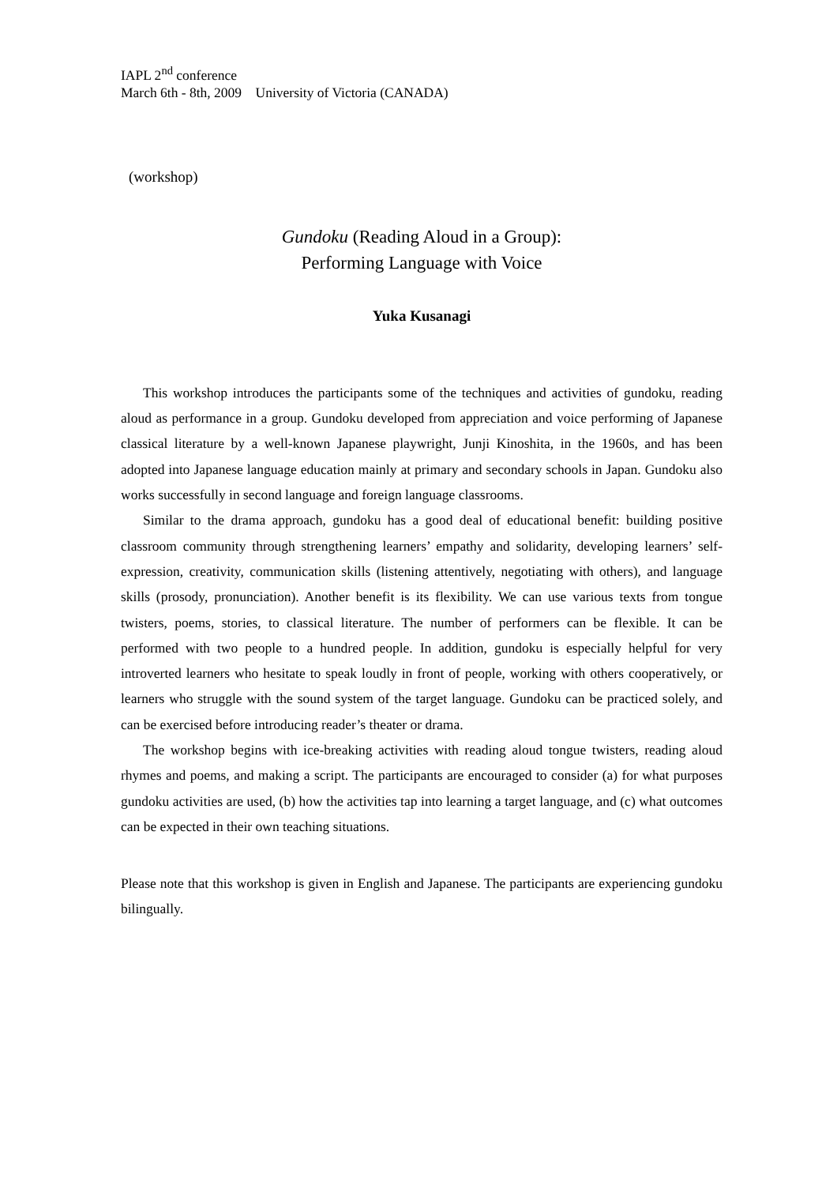IAPL 2<sup>nd</sup> conference
March 6th - 8th, 2009 University of Victoria (CANADA)
(workshop)
Gundoku (Reading Aloud in a Group):
Performing Language with Voice
Yuka Kusanagi
This workshop introduces the participants some of the techniques and activities of gundoku, reading aloud as performance in a group. Gundoku developed from appreciation and voice performing of Japanese classical literature by a well-known Japanese playwright, Junji Kinoshita, in the 1960s, and has been adopted into Japanese language education mainly at primary and secondary schools in Japan. Gundoku also works successfully in second language and foreign language classrooms.
Similar to the drama approach, gundoku has a good deal of educational benefit: building positive classroom community through strengthening learners’ empathy and solidarity, developing learners’ self-expression, creativity, communication skills (listening attentively, negotiating with others), and language skills (prosody, pronunciation). Another benefit is its flexibility. We can use various texts from tongue twisters, poems, stories, to classical literature. The number of performers can be flexible. It can be performed with two people to a hundred people. In addition, gundoku is especially helpful for very introverted learners who hesitate to speak loudly in front of people, working with others cooperatively, or learners who struggle with the sound system of the target language. Gundoku can be practiced solely, and can be exercised before introducing reader’s theater or drama.
The workshop begins with ice-breaking activities with reading aloud tongue twisters, reading aloud rhymes and poems, and making a script. The participants are encouraged to consider (a) for what purposes gundoku activities are used, (b) how the activities tap into learning a target language, and (c) what outcomes can be expected in their own teaching situations.
Please note that this workshop is given in English and Japanese. The participants are experiencing gundoku bilingually.